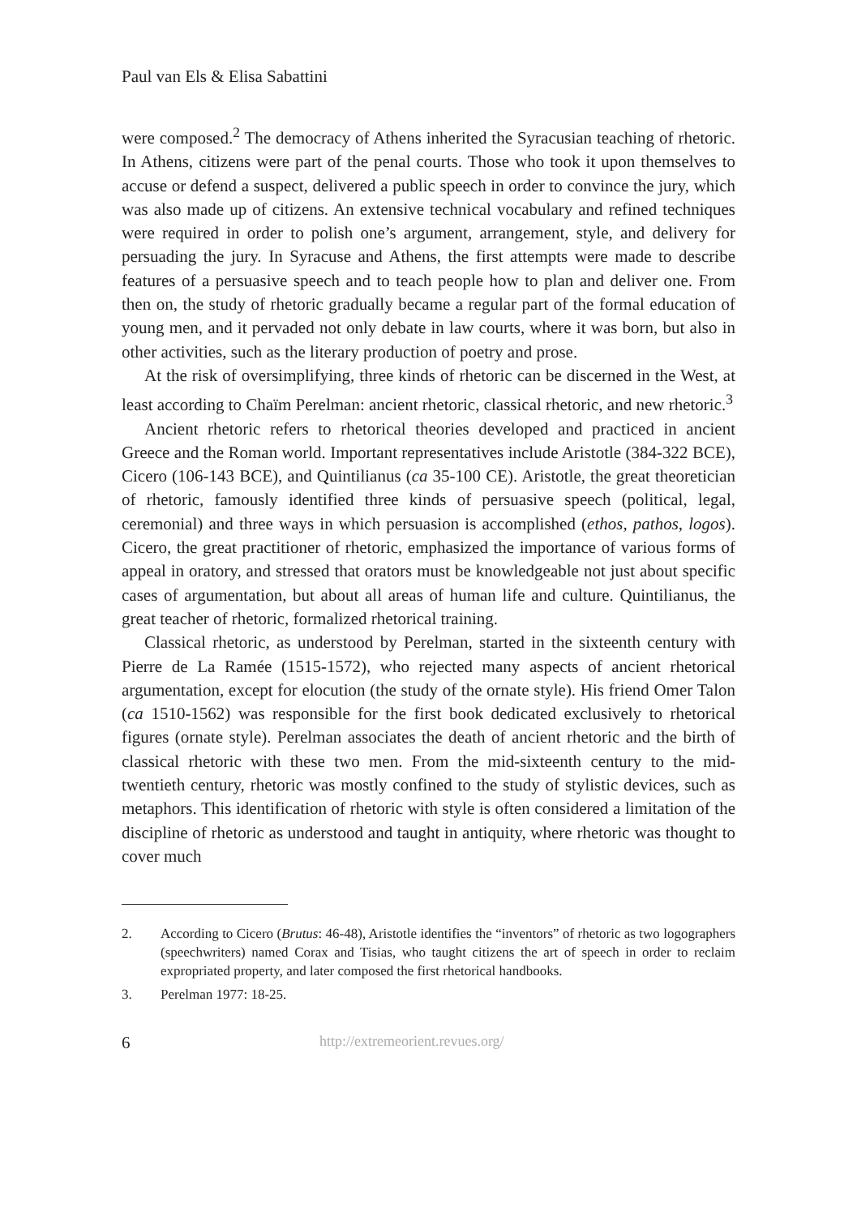Paul van Els & Elisa Sabattini
were composed.<sup>2</sup> The democracy of Athens inherited the Syracusian teaching of rhetoric. In Athens, citizens were part of the penal courts. Those who took it upon themselves to accuse or defend a suspect, delivered a public speech in order to convince the jury, which was also made up of citizens. An extensive technical vocabulary and refined techniques were required in order to polish one’s argument, arrangement, style, and delivery for persuading the jury. In Syracuse and Athens, the first attempts were made to describe features of a persuasive speech and to teach people how to plan and deliver one. From then on, the study of rhetoric gradually became a regular part of the formal education of young men, and it pervaded not only debate in law courts, where it was born, but also in other activities, such as the literary production of poetry and prose.
At the risk of oversimplifying, three kinds of rhetoric can be discerned in the West, at least according to Chaïm Perelman: ancient rhetoric, classical rhetoric, and new rhetoric.<sup>3</sup>
Ancient rhetoric refers to rhetorical theories developed and practiced in ancient Greece and the Roman world. Important representatives include Aristotle (384-322 BCE), Cicero (106-143 BCE), and Quintilianus (ca 35-100 CE). Aristotle, the great theoretician of rhetoric, famously identified three kinds of persuasive speech (political, legal, ceremonial) and three ways in which persuasion is accomplished (ethos, pathos, logos). Cicero, the great practitioner of rhetoric, emphasized the importance of various forms of appeal in oratory, and stressed that orators must be knowledgeable not just about specific cases of argumentation, but about all areas of human life and culture. Quintilianus, the great teacher of rhetoric, formalized rhetorical training.
Classical rhetoric, as understood by Perelman, started in the sixteenth century with Pierre de La Ramée (1515-1572), who rejected many aspects of ancient rhetorical argumentation, except for elocution (the study of the ornate style). His friend Omer Talon (ca 1510-1562) was responsible for the first book dedicated exclusively to rhetorical figures (ornate style). Perelman associates the death of ancient rhetoric and the birth of classical rhetoric with these two men. From the mid-sixteenth century to the mid-twentieth century, rhetoric was mostly confined to the study of stylistic devices, such as metaphors. This identification of rhetoric with style is often considered a limitation of the discipline of rhetoric as understood and taught in antiquity, where rhetoric was thought to cover much
2. According to Cicero (Brutus: 46-48), Aristotle identifies the “inventors” of rhetoric as two logographers (speechwriters) named Corax and Tisias, who taught citizens the art of speech in order to reclaim expropriated property, and later composed the first rhetorical handbooks.
3. Perelman 1977: 18-25.
6 http://extremeorient.revues.org/